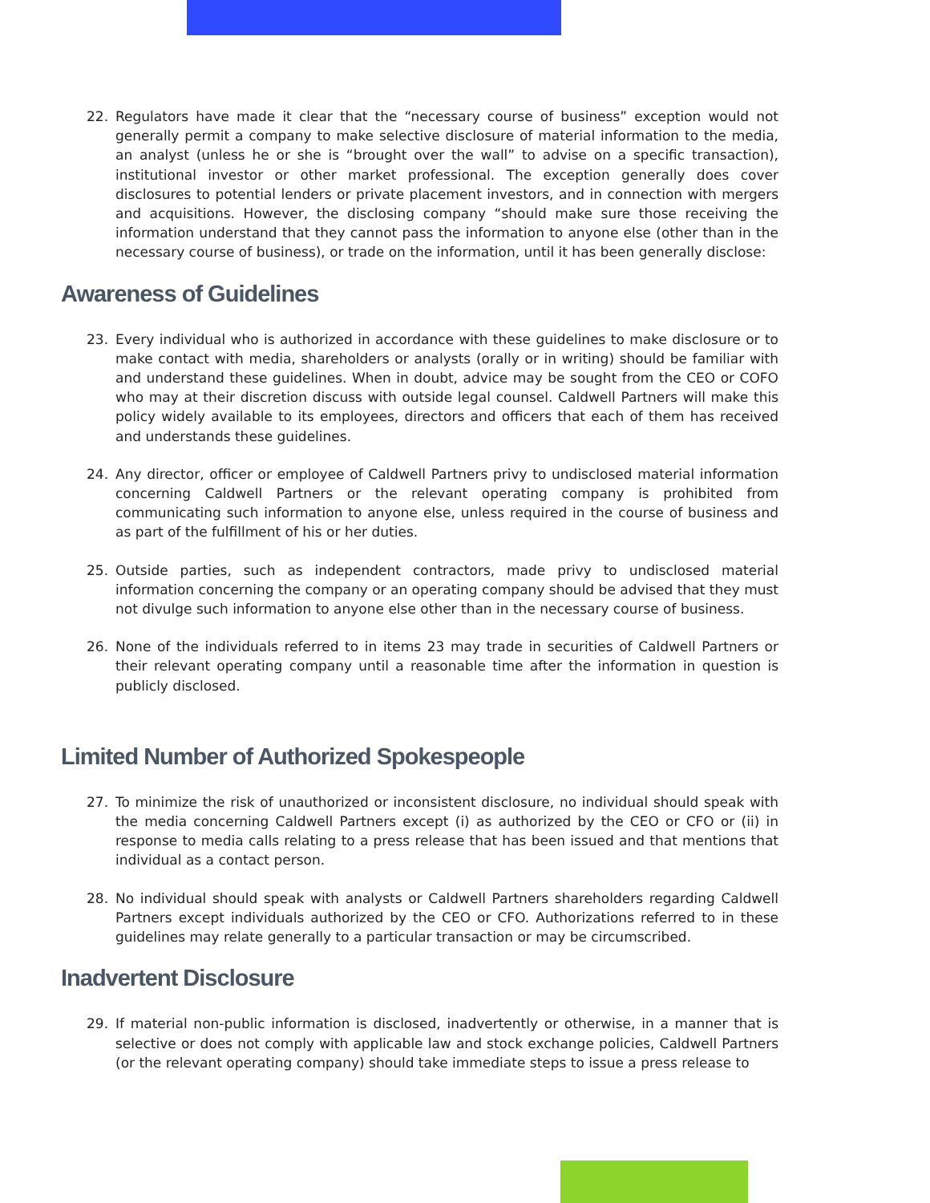22. Regulators have made it clear that the “necessary course of business” exception would not generally permit a company to make selective disclosure of material information to the media, an analyst (unless he or she is “brought over the wall” to advise on a specific transaction), institutional investor or other market professional. The exception generally does cover disclosures to potential lenders or private placement investors, and in connection with mergers and acquisitions. However, the disclosing company “should make sure those receiving the information understand that they cannot pass the information to anyone else (other than in the necessary course of business), or trade on the information, until it has been generally disclose:
Awareness of Guidelines
23. Every individual who is authorized in accordance with these guidelines to make disclosure or to make contact with media, shareholders or analysts (orally or in writing) should be familiar with and understand these guidelines. When in doubt, advice may be sought from the CEO or COFO who may at their discretion discuss with outside legal counsel. Caldwell Partners will make this policy widely available to its employees, directors and officers that each of them has received and understands these guidelines.
24. Any director, officer or employee of Caldwell Partners privy to undisclosed material information concerning Caldwell Partners or the relevant operating company is prohibited from communicating such information to anyone else, unless required in the course of business and as part of the fulfillment of his or her duties.
25. Outside parties, such as independent contractors, made privy to undisclosed material information concerning the company or an operating company should be advised that they must not divulge such information to anyone else other than in the necessary course of business.
26. None of the individuals referred to in items 23 may trade in securities of Caldwell Partners or their relevant operating company until a reasonable time after the information in question is publicly disclosed.
Limited Number of Authorized Spokespeople
27. To minimize the risk of unauthorized or inconsistent disclosure, no individual should speak with the media concerning Caldwell Partners except (i) as authorized by the CEO or CFO or (ii) in response to media calls relating to a press release that has been issued and that mentions that individual as a contact person.
28. No individual should speak with analysts or Caldwell Partners shareholders regarding Caldwell Partners except individuals authorized by the CEO or CFO. Authorizations referred to in these guidelines may relate generally to a particular transaction or may be circumscribed.
Inadvertent Disclosure
29. If material non-public information is disclosed, inadvertently or otherwise, in a manner that is selective or does not comply with applicable law and stock exchange policies, Caldwell Partners (or the relevant operating company) should take immediate steps to issue a press release to